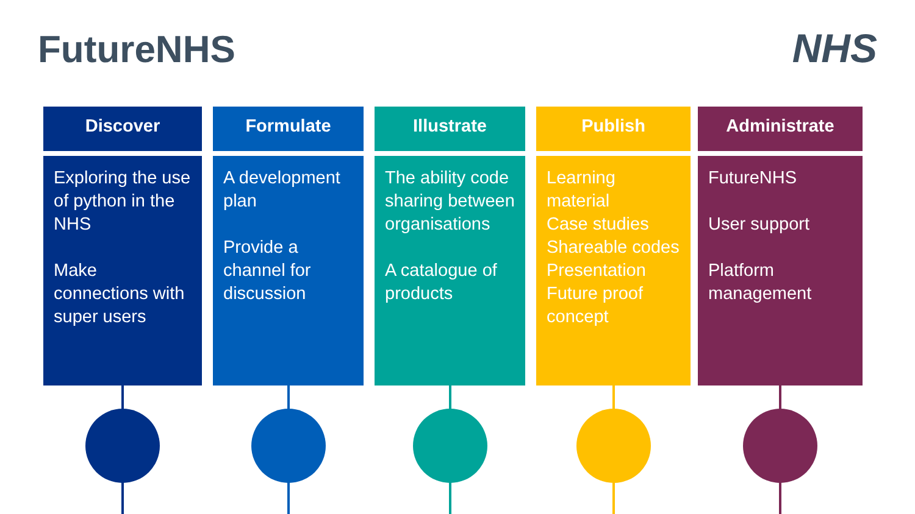FutureNHS
NHS
Discover
Exploring the use of python in the NHS
Make connections with super users
Formulate
A development plan
Provide a channel for discussion
Illustrate
The ability code sharing between organisations
A catalogue of products
Publish
Learning material
Case studies
Shareable codes
Presentation
Future proof concept
Administrate
FutureNHS
User support
Platform management